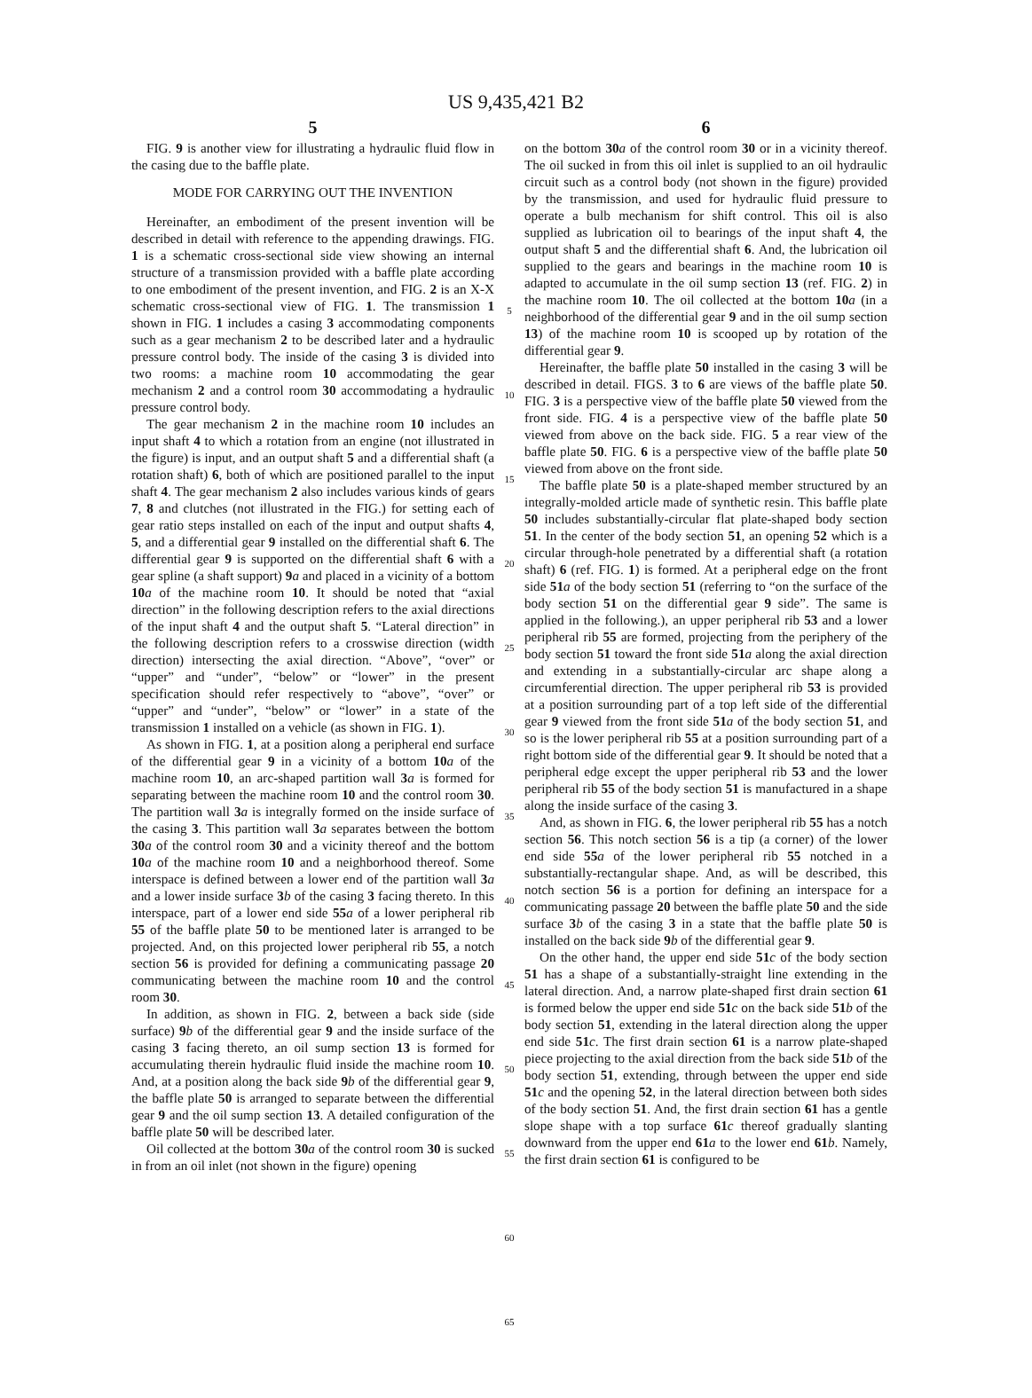US 9,435,421 B2
5
FIG. 9 is another view for illustrating a hydraulic fluid flow in the casing due to the baffle plate.
MODE FOR CARRYING OUT THE INVENTION
Hereinafter, an embodiment of the present invention will be described in detail with reference to the appending drawings. FIG. 1 is a schematic cross-sectional side view showing an internal structure of a transmission provided with a baffle plate according to one embodiment of the present invention, and FIG. 2 is an X-X schematic cross-sectional view of FIG. 1. The transmission 1 shown in FIG. 1 includes a casing 3 accommodating components such as a gear mechanism 2 to be described later and a hydraulic pressure control body. The inside of the casing 3 is divided into two rooms: a machine room 10 accommodating the gear mechanism 2 and a control room 30 accommodating a hydraulic pressure control body.
The gear mechanism 2 in the machine room 10 includes an input shaft 4 to which a rotation from an engine (not illustrated in the figure) is input, and an output shaft 5 and a differential shaft (a rotation shaft) 6, both of which are positioned parallel to the input shaft 4. The gear mechanism 2 also includes various kinds of gears 7, 8 and clutches (not illustrated in the FIG.) for setting each of gear ratio steps installed on each of the input and output shafts 4, 5, and a differential gear 9 installed on the differential shaft 6. The differential gear 9 is supported on the differential shaft 6 with a gear spline (a shaft support) 9 a and placed in a vicinity of a bottom 10 a of the machine room 10. It should be noted that “axial direction” in the following description refers to the axial directions of the input shaft 4 and the output shaft 5. “Lateral direction” in the following description refers to a crosswise direction (width direction) intersecting the axial direction. “Above”, “over” or “upper” and “under”, “below” or “lower” in the present specification should refer respectively to “above”, “over” or “upper” and “under”, “below” or “lower” in a state of the transmission 1 installed on a vehicle (as shown in FIG. 1).
As shown in FIG. 1, at a position along a peripheral end surface of the differential gear 9 in a vicinity of a bottom 10 a of the machine room 10, an arc-shaped partition wall 3 a is formed for separating between the machine room 10 and the control room 30. The partition wall 3 a is integrally formed on the inside surface of the casing 3. This partition wall 3 a separates between the bottom 30 a of the control room 30 and a vicinity thereof and the bottom 10 a of the machine room 10 and a neighborhood thereof. Some interspace is defined between a lower end of the partition wall 3 a and a lower inside surface 3 b of the casing 3 facing thereto. In this interspace, part of a lower end side 55 a of a lower peripheral rib 55 of the baffle plate 50 to be mentioned later is arranged to be projected. And, on this projected lower peripheral rib 55, a notch section 56 is provided for defining a communicating passage 20 communicating between the machine room 10 and the control room 30.
In addition, as shown in FIG. 2, between a back side (side surface) 9 b of the differential gear 9 and the inside surface of the casing 3 facing thereto, an oil sump section 13 is formed for accumulating therein hydraulic fluid inside the machine room 10. And, at a position along the back side 9 b of the differential gear 9, the baffle plate 50 is arranged to separate between the differential gear 9 and the oil sump section 13. A detailed configuration of the baffle plate 50 will be described later.
Oil collected at the bottom 30 a of the control room 30 is sucked in from an oil inlet (not shown in the figure) opening
5
10
15
20
25
30
35
40
45
50
55
60
65
6
on the bottom 30 a of the control room 30 or in a vicinity thereof. The oil sucked in from this oil inlet is supplied to an oil hydraulic circuit such as a control body (not shown in the figure) provided by the transmission, and used for hydraulic fluid pressure to operate a bulb mechanism for shift control. This oil is also supplied as lubrication oil to bearings of the input shaft 4, the output shaft 5 and the differential shaft 6. And, the lubrication oil supplied to the gears and bearings in the machine room 10 is adapted to accumulate in the oil sump section 13 (ref. FIG. 2) in the machine room 10. The oil collected at the bottom 10 a (in a neighborhood of the differential gear 9 and in the oil sump section 13) of the machine room 10 is scooped up by rotation of the differential gear 9.
Hereinafter, the baffle plate 50 installed in the casing 3 will be described in detail. FIGS. 3 to 6 are views of the baffle plate 50. FIG. 3 is a perspective view of the baffle plate 50 viewed from the front side. FIG. 4 is a perspective view of the baffle plate 50 viewed from above on the back side. FIG. 5 a rear view of the baffle plate 50. FIG. 6 is a perspective view of the baffle plate 50 viewed from above on the front side.
The baffle plate 50 is a plate-shaped member structured by an integrally-molded article made of synthetic resin. This baffle plate 50 includes substantially-circular flat plate-shaped body section 51. In the center of the body section 51, an opening 52 which is a circular through-hole penetrated by a differential shaft (a rotation shaft) 6 (ref. FIG. 1) is formed. At a peripheral edge on the front side 51 a of the body section 51 (referring to “on the surface of the body section 51 on the differential gear 9 side”. The same is applied in the following.), an upper peripheral rib 53 and a lower peripheral rib 55 are formed, projecting from the periphery of the body section 51 toward the front side 51 a along the axial direction and extending in a substantially-circular arc shape along a circumferential direction. The upper peripheral rib 53 is provided at a position surrounding part of a top left side of the differential gear 9 viewed from the front side 51 a of the body section 51, and so is the lower peripheral rib 55 at a position surrounding part of a right bottom side of the differential gear 9. It should be noted that a peripheral edge except the upper peripheral rib 53 and the lower peripheral rib 55 of the body section 51 is manufactured in a shape along the inside surface of the casing 3.
And, as shown in FIG. 6, the lower peripheral rib 55 has a notch section 56. This notch section 56 is a tip (a corner) of the lower end side 55 a of the lower peripheral rib 55 notched in a substantially-rectangular shape. And, as will be described, this notch section 56 is a portion for defining an interspace for a communicating passage 20 between the baffle plate 50 and the side surface 3 b of the casing 3 in a state that the baffle plate 50 is installed on the back side 9 b of the differential gear 9.
On the other hand, the upper end side 51 c of the body section 51 has a shape of a substantially-straight line extending in the lateral direction. And, a narrow plate-shaped first drain section 61 is formed below the upper end side 51 c on the back side 51 b of the body section 51, extending in the lateral direction along the upper end side 51 c. The first drain section 61 is a narrow plate-shaped piece projecting to the axial direction from the back side 51 b of the body section 51, extending, through between the upper end side 51 c and the opening 52, in the lateral direction between both sides of the body section 51. And, the first drain section 61 has a gentle slope shape with a top surface 61 c thereof gradually slanting downward from the upper end 61 a to the lower end 61 b. Namely, the first drain section 61 is configured to be